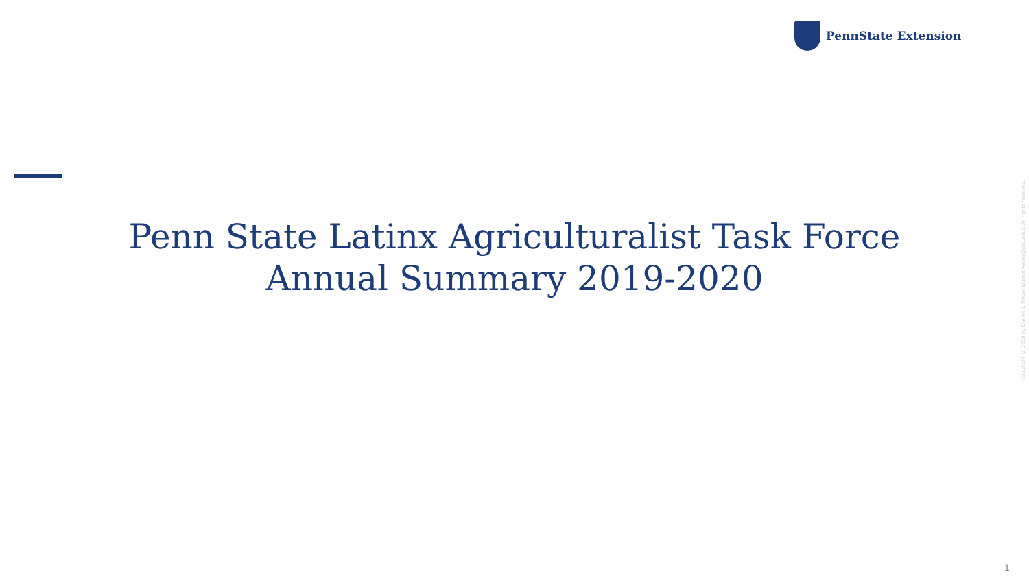PennState Extension
Penn State Latinx Agriculturalist Task Force
Annual Summary 2019-2020
Copyright © 2019 by Daniel E. Weber (daniel.weber@psu.edu). All rights reserved.
1